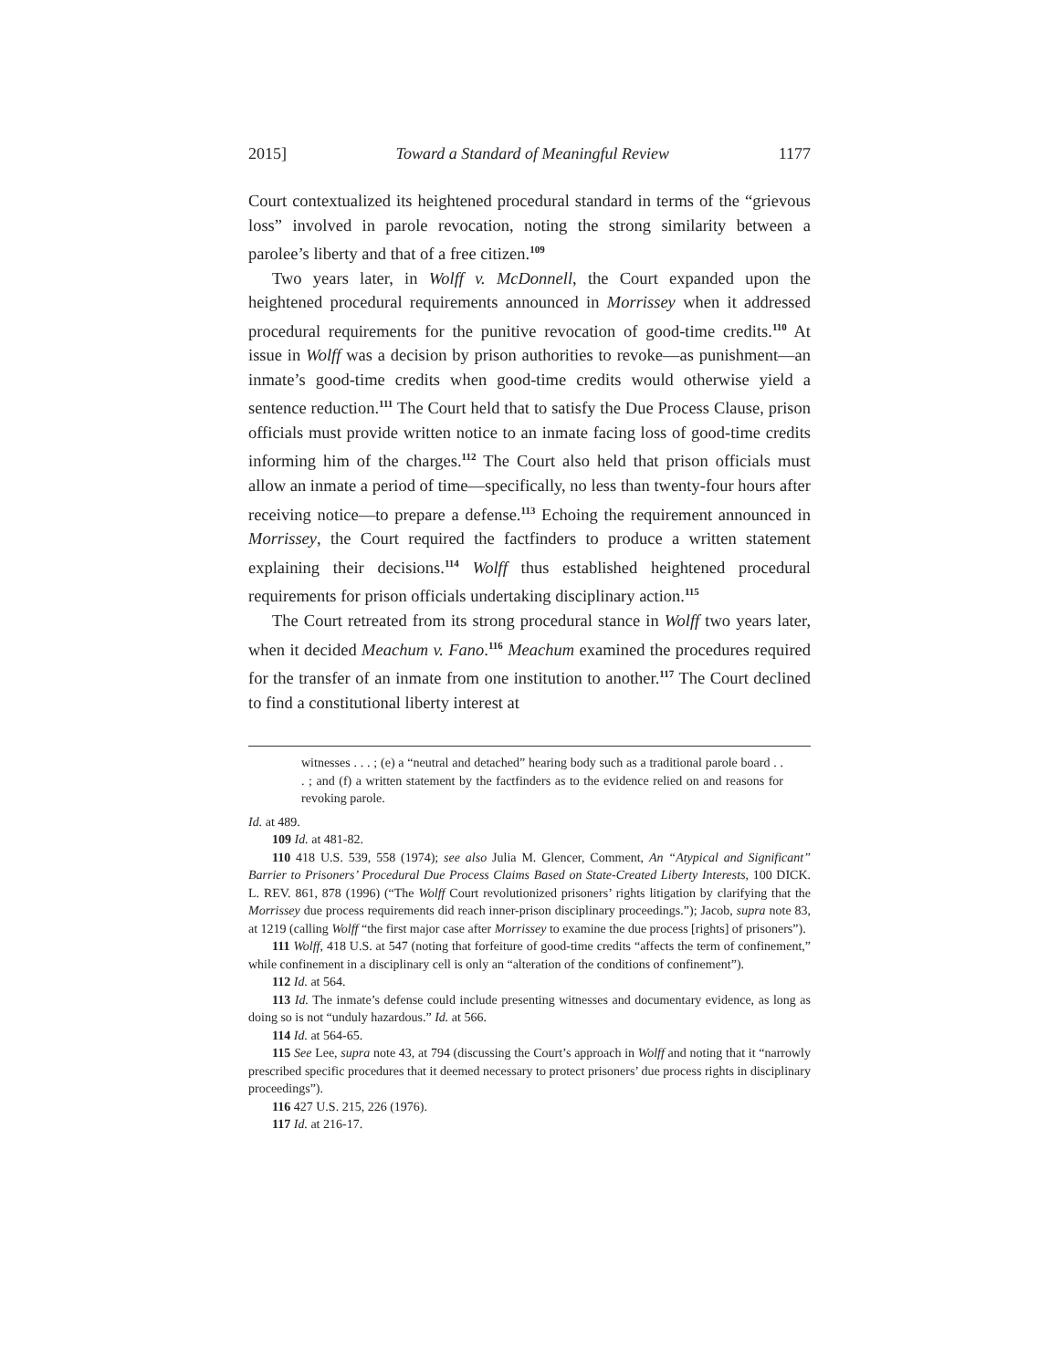2015] Toward a Standard of Meaningful Review 1177
Court contextualized its heightened procedural standard in terms of the “grievous loss” involved in parole revocation, noting the strong similarity between a parolee’s liberty and that of a free citizen.<sup>109</sup>
Two years later, in Wolff v. McDonnell, the Court expanded upon the heightened procedural requirements announced in Morrissey when it addressed procedural requirements for the punitive revocation of good-time credits.<sup>110</sup> At issue in Wolff was a decision by prison authorities to revoke—as punishment—an inmate’s good-time credits when good-time credits would otherwise yield a sentence reduction.<sup>111</sup> The Court held that to satisfy the Due Process Clause, prison officials must provide written notice to an inmate facing loss of good-time credits informing him of the charges.<sup>112</sup> The Court also held that prison officials must allow an inmate a period of time—specifically, no less than twenty-four hours after receiving notice—to prepare a defense.<sup>113</sup> Echoing the requirement announced in Morrissey, the Court required the factfinders to produce a written statement explaining their decisions.<sup>114</sup> Wolff thus established heightened procedural requirements for prison officials undertaking disciplinary action.<sup>115</sup>
The Court retreated from its strong procedural stance in Wolff two years later, when it decided Meachum v. Fano.<sup>116</sup> Meachum examined the procedures required for the transfer of an inmate from one institution to another.<sup>117</sup> The Court declined to find a constitutional liberty interest at
witnesses . . . ; (e) a “neutral and detached” hearing body such as a traditional parole board . . . ; and (f) a written statement by the factfinders as to the evidence relied on and reasons for revoking parole.
Id. at 489.
109 Id. at 481-82.
110 418 U.S. 539, 558 (1974); see also Julia M. Glencer, Comment, An “Atypical and Significant” Barrier to Prisoners’ Procedural Due Process Claims Based on State-Created Liberty Interests, 100 DICK. L. REV. 861, 878 (1996) (“The Wolff Court revolutionized prisoners’ rights litigation by clarifying that the Morrissey due process requirements did reach inner-prison disciplinary proceedings.”); Jacob, supra note 83, at 1219 (calling Wolff “the first major case after Morrissey to examine the due process [rights] of prisoners”).
111 Wolff, 418 U.S. at 547 (noting that forfeiture of good-time credits “affects the term of confinement,” while confinement in a disciplinary cell is only an “alteration of the conditions of confinement”).
112 Id. at 564.
113 Id. The inmate’s defense could include presenting witnesses and documentary evidence, as long as doing so is not “unduly hazardous.” Id. at 566.
114 Id. at 564-65.
115 See Lee, supra note 43, at 794 (discussing the Court’s approach in Wolff and noting that it “narrowly prescribed specific procedures that it deemed necessary to protect prisoners’ due process rights in disciplinary proceedings”).
116 427 U.S. 215, 226 (1976).
117 Id. at 216-17.